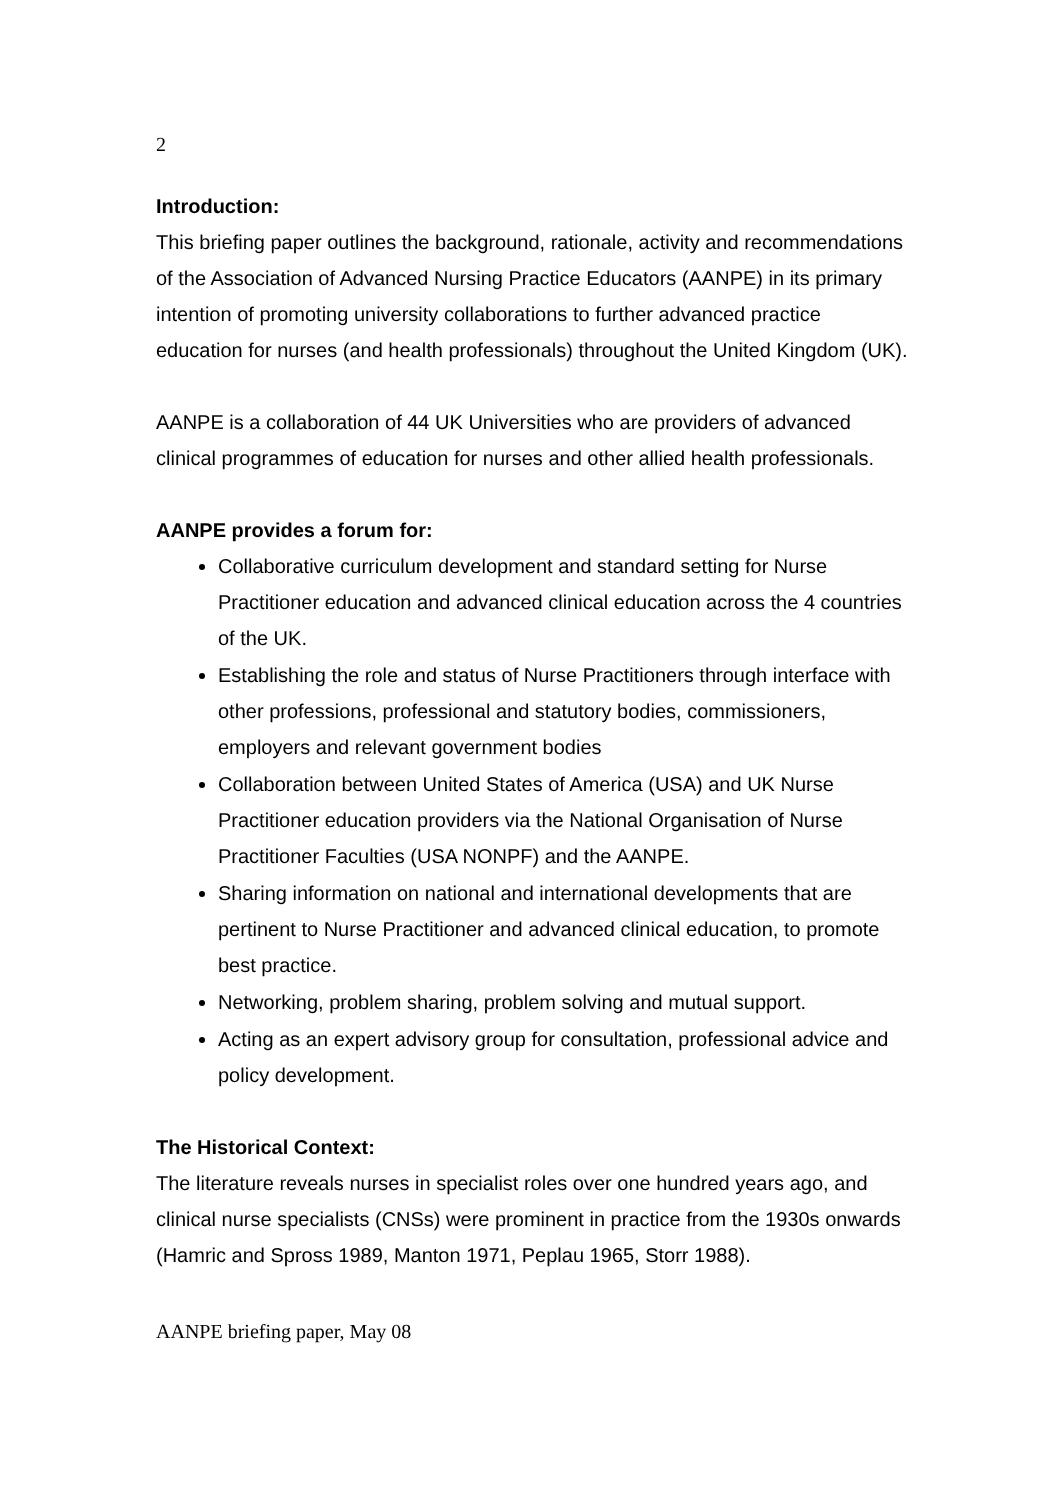2
Introduction:
This briefing paper outlines the background, rationale, activity and recommendations of the Association of Advanced Nursing Practice Educators (AANPE) in its primary intention of promoting university collaborations to further advanced practice education for nurses (and health professionals) throughout the United Kingdom (UK).
AANPE is a collaboration of 44 UK Universities who are providers of advanced clinical programmes of education for nurses and other allied health professionals.
AANPE provides a forum for:
Collaborative curriculum development and standard setting for Nurse Practitioner education and advanced clinical education across the 4 countries of the UK.
Establishing the role and status of Nurse Practitioners through interface with other professions, professional and statutory bodies, commissioners, employers and relevant government bodies
Collaboration between United States of America (USA) and UK Nurse Practitioner education providers via the National Organisation of Nurse Practitioner Faculties (USA NONPF) and the AANPE.
Sharing information on national and international developments that are pertinent to Nurse Practitioner and advanced clinical education, to promote best practice.
Networking, problem sharing, problem solving and mutual support.
Acting as an expert advisory group for consultation, professional advice and policy development.
The Historical Context:
The literature reveals nurses in specialist roles over one hundred years ago, and clinical nurse specialists (CNSs) were prominent in practice from the 1930s onwards (Hamric and Spross 1989, Manton 1971, Peplau 1965, Storr 1988).
AANPE briefing paper, May 08